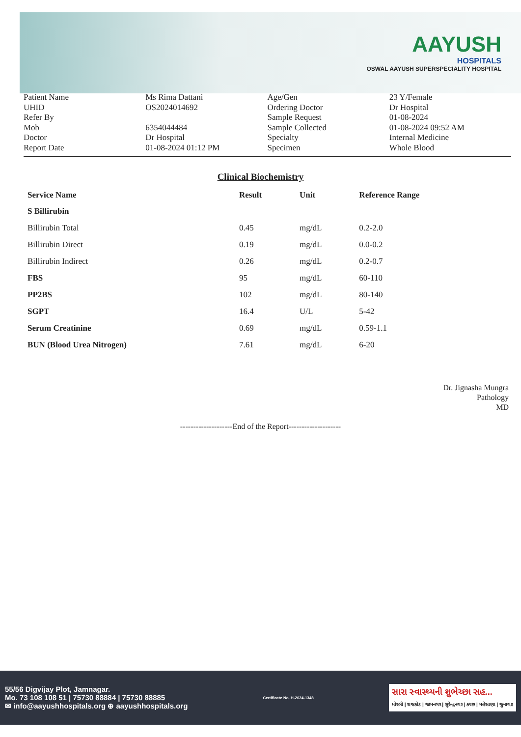AAYUSH
HOSPITALS
OSWAL AAYUSH SUPERSPECIALITY HOSPITAL
Patient Name
UHID
Refer By
Mob
Doctor
Report Date
Ms Rima Dattani
OS2024014692
6354044484
Dr Hospital
01-08-2024 01:12 PM
Age/Gen
Ordering Doctor
Sample Request
Sample Collected
Specialty
Specimen
23 Y/Female
Dr Hospital
01-08-2024
01-08-2024 09:52 AM
Internal Medicine
Whole Blood
Clinical Biochemistry
| Service Name | Result | Unit | Reference Range |
| --- | --- | --- | --- |
| S Billirubin | | | |
| Billirubin Total | 0.45 | mg/dL | 0.2-2.0 |
| Billirubin Direct | 0.19 | mg/dL | 0.0-0.2 |
| Billirubin Indirect | 0.26 | mg/dL | 0.2-0.7 |
| FBS | 95 | mg/dL | 60-110 |
| PP2BS | 102 | mg/dL | 80-140 |
| SGPT | 16.4 | U/L | 5-42 |
| Serum Creatinine | 0.69 | mg/dL | 0.59-1.1 |
| BUN (Blood Urea Nitrogen) | 7.61 | mg/dL | 6-20 |
Dr. Jignasha Mungra
Pathology
MD
--------------------End of the Report--------------------
55/56 Digvijay Plot, Jamnagar.
Mo. 73 108 108 51 | 75730 88884 | 75730 88885
✉ info@aayushhospitals.org ⊕ aayushhospitals.org
Certificate No. H-2024-1348
સારા સ્વાસ્થ્યની શુભેચ્છા સહ...
મોરબી | રાજકોટ | જામનગર | સુરેન્દ્રનગર | કચ્છ | મહેસાણા | જુનાગઢ